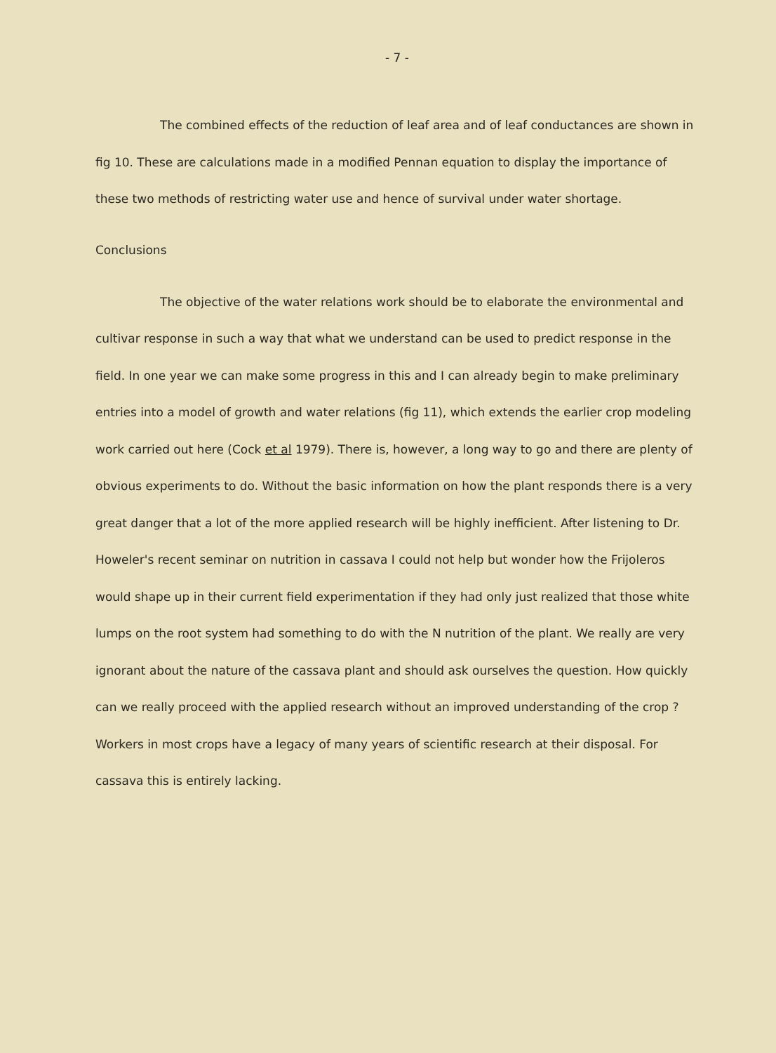- 7 -
The combined effects of the reduction of leaf area and of leaf conductances are shown in fig 10. These are calculations made in a modified Pennan equation to display the importance of these two methods of restricting water use and hence of survival under water shortage.
Conclusions
The objective of the water relations work should be to elaborate the environmental and cultivar response in such a way that what we understand can be used to predict response in the field. In one year we can make some progress in this and I can already begin to make preliminary entries into a model of growth and water relations (fig 11), which extends the earlier crop modeling work carried out here (Cock et al 1979). There is, however, a long way to go and there are plenty of obvious experiments to do. Without the basic information on how the plant responds there is a very great danger that a lot of the more applied research will be highly inefficient. After listening to Dr. Howeler's recent seminar on nutrition in cassava I could not help but wonder how the Frijoleros would shape up in their current field experimentation if they had only just realized that those white lumps on the root system had something to do with the N nutrition of the plant. We really are very ignorant about the nature of the cassava plant and should ask ourselves the question. How quickly can we really proceed with the applied research without an improved understanding of the crop ? Workers in most crops have a legacy of many years of scientific research at their disposal. For cassava this is entirely lacking.